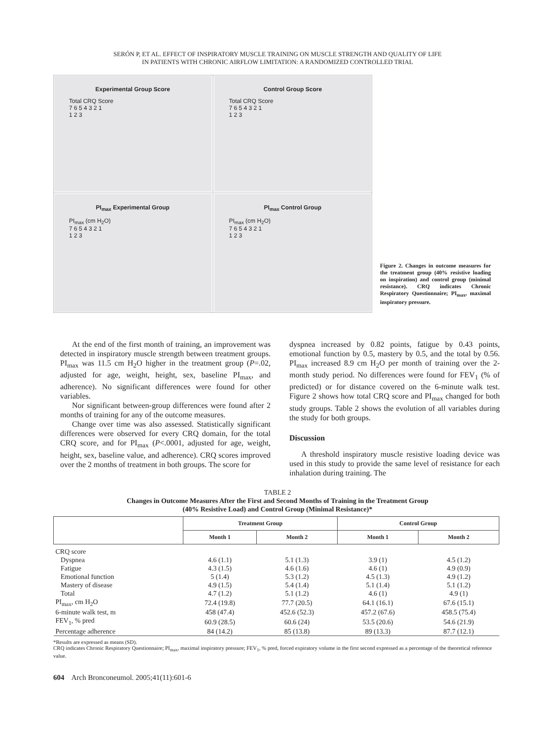SERÓN P, ET AL. EFFECT OF INSPIRATORY MUSCLE TRAINING ON MUSCLE STRENGTH AND QUALITY OF LIFE
IN PATIENTS WITH CHRONIC AIRFLOW LIMITATION: A RANDOMIZED CONTROLLED TRIAL
Experimental Group Score
Total CRQ Score
7 6 5 4 3 2 1
1 2 3
Control Group Score
Total CRQ Score
7 6 5 4 3 2 1
1 2 3
PI<sub>max</sub> Experimental Group
PI<sub>max</sub> (cm H<sub>2</sub>O)
7 6 5 4 3 2 1
1 2 3
PI<sub>max</sub> Control Group
PI<sub>max</sub> (cm H<sub>2</sub>O)
7 6 5 4 3 2 1
1 2 3
Figure 2. Changes in outcome measures for the treatment group (40% resistive loading on inspiration) and control group (minimal resistance). CRQ indicates Chronic Respiratory Questionnaire; PI<sub>max</sub>, maximal inspiratory pressure.
At the end of the first month of training, an improvement was detected in inspiratory muscle strength between treatment groups. PI<sub>max</sub> was 11.5 cm H<sub>2</sub>O higher in the treatment group (P=.02, adjusted for age, weight, height, sex, baseline PI<sub>max</sub>, and adherence). No significant differences were found for other variables.
Nor significant between-group differences were found after 2 months of training for any of the outcome measures.
Change over time was also assessed. Statistically significant differences were observed for every CRQ domain, for the total CRQ score, and for PI<sub>max</sub> (P<.0001, adjusted for age, weight, height, sex, baseline value, and adherence). CRQ scores improved over the 2 months of treatment in both groups. The score for
dyspnea increased by 0.82 points, fatigue by 0.43 points, emotional function by 0.5, mastery by 0.5, and the total by 0.56. PI<sub>max</sub> increased 8.9 cm H<sub>2</sub>O per month of training over the 2-month study period. No differences were found for FEV<sub>1</sub> (% of predicted) or for distance covered on the 6-minute walk test. Figure 2 shows how total CRQ score and PI<sub>max</sub> changed for both study groups. Table 2 shows the evolution of all variables during the study for both groups.
Discussion
A threshold inspiratory muscle resistive loading device was used in this study to provide the same level of resistance for each inhalation during training. The
TABLE 2
Changes in Outcome Measures After the First and Second Months of Training in the Treatment Group
(40% Resistive Load) and Control Group (Minimal Resistance)*
| | Treatment Group | | Control Group | |
| --- | --- | --- | --- | --- |
| | Month 1 | Month 2 | Month 1 | Month 2 |
| CRQ score | | | | |
| Dyspnea | 4.6 (1.1) | 5.1 (1.3) | 3.9 (1) | 4.5 (1.2) |
| Fatigue | 4.3 (1.5) | 4.6 (1.6) | 4.6 (1) | 4.9 (0.9) |
| Emotional function | 5 (1.4) | 5.3 (1.2) | 4.5 (1.3) | 4.9 (1.2) |
| Mastery of disease | 4.9 (1.5) | 5.4 (1.4) | 5.1 (1.4) | 5.1 (1.2) |
| Total | 4.7 (1.2) | 5.1 (1.2) | 4.6 (1) | 4.9 (1) |
| PI<sub>max</sub>, cm H<sub>2</sub>O | 72.4 (19.8) | 77.7 (20.5) | 64.1 (16.1) | 67.6 (15.1) |
| 6-minute walk test, m | 458 (47.4) | 452.6 (52.3) | 457.2 (67.6) | 458.5 (75.4) |
| FEV<sub>1</sub>, % pred | 60.9 (28.5) | 60.6 (24) | 53.5 (20.6) | 54.6 (21.9) |
| Percentage adherence | 84 (14.2) | 85 (13.8) | 89 (13.3) | 87.7 (12.1) |
*Results are expressed as means (SD).
CRQ indicates Chronic Respiratory Questionnaire; PI<sub>max</sub>, maximal inspiratory pressure; FEV<sub>1</sub>, % pred, forced expiratory volume in the first second expressed as a percentage of the theoretical reference value.
604 Arch Bronconeumol. 2005;41(11):601-6